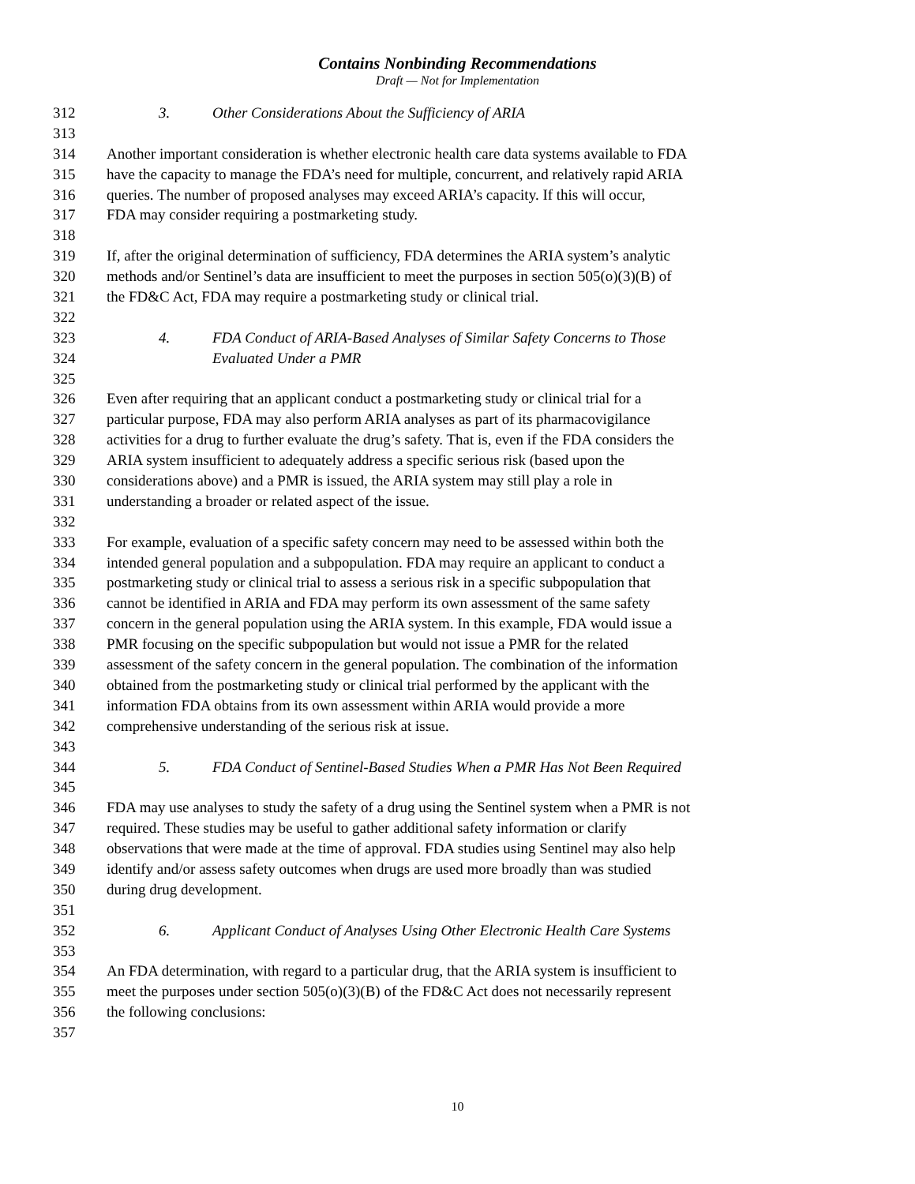Contains Nonbinding Recommendations
Draft — Not for Implementation
312 3. Other Considerations About the Sufficiency of ARIA
313
314 Another important consideration is whether electronic health care data systems available to FDA
315 have the capacity to manage the FDA’s need for multiple, concurrent, and relatively rapid ARIA
316 queries. The number of proposed analyses may exceed ARIA’s capacity. If this will occur,
317 FDA may consider requiring a postmarketing study.
318
319 If, after the original determination of sufficiency, FDA determines the ARIA system’s analytic
320 methods and/or Sentinel’s data are insufficient to meet the purposes in section 505(o)(3)(B) of
321 the FD&C Act, FDA may require a postmarketing study or clinical trial.
322
323 4. FDA Conduct of ARIA-Based Analyses of Similar Safety Concerns to Those
324 Evaluated Under a PMR
325
326 Even after requiring that an applicant conduct a postmarketing study or clinical trial for a
327 particular purpose, FDA may also perform ARIA analyses as part of its pharmacovigilance
328 activities for a drug to further evaluate the drug’s safety. That is, even if the FDA considers the
329 ARIA system insufficient to adequately address a specific serious risk (based upon the
330 considerations above) and a PMR is issued, the ARIA system may still play a role in
331 understanding a broader or related aspect of the issue.
332
333 For example, evaluation of a specific safety concern may need to be assessed within both the
334 intended general population and a subpopulation. FDA may require an applicant to conduct a
335 postmarketing study or clinical trial to assess a serious risk in a specific subpopulation that
336 cannot be identified in ARIA and FDA may perform its own assessment of the same safety
337 concern in the general population using the ARIA system. In this example, FDA would issue a
338 PMR focusing on the specific subpopulation but would not issue a PMR for the related
339 assessment of the safety concern in the general population. The combination of the information
340 obtained from the postmarketing study or clinical trial performed by the applicant with the
341 information FDA obtains from its own assessment within ARIA would provide a more
342 comprehensive understanding of the serious risk at issue.
343
344 5. FDA Conduct of Sentinel-Based Studies When a PMR Has Not Been Required
345
346 FDA may use analyses to study the safety of a drug using the Sentinel system when a PMR is not
347 required. These studies may be useful to gather additional safety information or clarify
348 observations that were made at the time of approval. FDA studies using Sentinel may also help
349 identify and/or assess safety outcomes when drugs are used more broadly than was studied
350 during drug development.
351
352 6. Applicant Conduct of Analyses Using Other Electronic Health Care Systems
353
354 An FDA determination, with regard to a particular drug, that the ARIA system is insufficient to
355 meet the purposes under section 505(o)(3)(B) of the FD&C Act does not necessarily represent
356 the following conclusions:
357
10